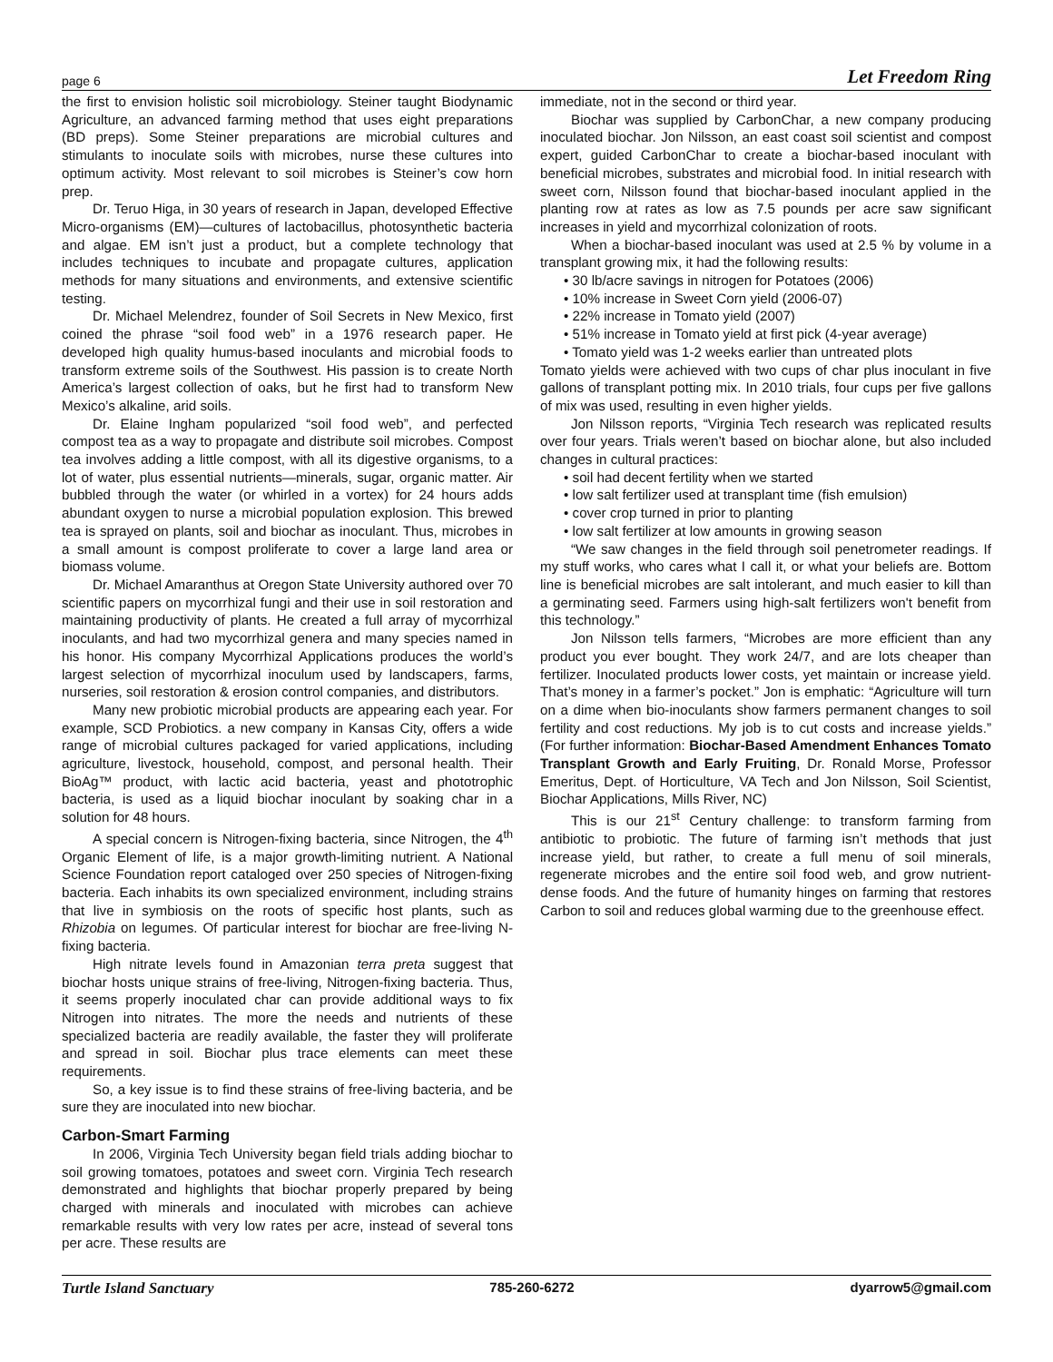page 6 Let Freedom Ring
the first to envision holistic soil microbiology. Steiner taught Biodynamic Agriculture, an advanced farming method that uses eight preparations (BD preps). Some Steiner preparations are microbial cultures and stimulants to inoculate soils with microbes, nurse these cultures into optimum activity. Most relevant to soil microbes is Steiner’s cow horn prep.
Dr. Teruo Higa, in 30 years of research in Japan, developed Effective Micro-organisms (EM)—cultures of lactobacillus, photosynthetic bacteria and algae. EM isn’t just a product, but a complete technology that includes techniques to incubate and propagate cultures, application methods for many situations and environments, and extensive scientific testing.
Dr. Michael Melendrez, founder of Soil Secrets in New Mexico, first coined the phrase “soil food web” in a 1976 research paper. He developed high quality humus-based inoculants and microbial foods to transform extreme soils of the Southwest. His passion is to create North America’s largest collection of oaks, but he first had to transform New Mexico’s alkaline, arid soils.
Dr. Elaine Ingham popularized “soil food web”, and perfected compost tea as a way to propagate and distribute soil microbes. Compost tea involves adding a little compost, with all its digestive organisms, to a lot of water, plus essential nutrients—minerals, sugar, organic matter. Air bubbled through the water (or whirled in a vortex) for 24 hours adds abundant oxygen to nurse a microbial population explosion. This brewed tea is sprayed on plants, soil and biochar as inoculant. Thus, microbes in a small amount is compost proliferate to cover a large land area or biomass volume.
Dr. Michael Amaranthus at Oregon State University authored over 70 scientific papers on mycorrhizal fungi and their use in soil restoration and maintaining productivity of plants. He created a full array of mycorrhizal inoculants, and had two mycorrhizal genera and many species named in his honor. His company Mycorrhizal Applications produces the world’s largest selection of mycorrhizal inoculum used by landscapers, farms, nurseries, soil restoration & erosion control companies, and distributors.
Many new probiotic microbial products are appearing each year. For example, SCD Probiotics. a new company in Kansas City, offers a wide range of microbial cultures packaged for varied applications, including agriculture, livestock, household, compost, and personal health. Their BioAg™ product, with lactic acid bacteria, yeast and phototrophic bacteria, is used as a liquid biochar inoculant by soaking char in a solution for 48 hours.
A special concern is Nitrogen-fixing bacteria, since Nitrogen, the 4<sup>th</sup> Organic Element of life, is a major growth-limiting nutrient. A National Science Foundation report cataloged over 250 species of Nitrogen-fixing bacteria. Each inhabits its own specialized environment, including strains that live in symbiosis on the roots of specific host plants, such as Rhizobia on legumes. Of particular interest for biochar are free-living N-fixing bacteria.
High nitrate levels found in Amazonian terra preta suggest that biochar hosts unique strains of free-living, Nitrogen-fixing bacteria. Thus, it seems properly inoculated char can provide additional ways to fix Nitrogen into nitrates. The more the needs and nutrients of these specialized bacteria are readily available, the faster they will proliferate and spread in soil. Biochar plus trace elements can meet these requirements.
So, a key issue is to find these strains of free-living bacteria, and be sure they are inoculated into new biochar.
Carbon-Smart Farming
In 2006, Virginia Tech University began field trials adding biochar to soil growing tomatoes, potatoes and sweet corn. Virginia Tech research demonstrated and highlights that biochar properly prepared by being charged with minerals and inoculated with microbes can achieve remarkable results with very low rates per acre, instead of several tons per acre. These results are
immediate, not in the second or third year.
Biochar was supplied by CarbonChar, a new company producing inoculated biochar. Jon Nilsson, an east coast soil scientist and compost expert, guided CarbonChar to create a biochar-based inoculant with beneficial microbes, substrates and microbial food. In initial research with sweet corn, Nilsson found that biochar-based inoculant applied in the planting row at rates as low as 7.5 pounds per acre saw significant increases in yield and mycorrhizal colonization of roots.
When a biochar-based inoculant was used at 2.5 % by volume in a transplant growing mix, it had the following results:
• 30 lb/acre savings in nitrogen for Potatoes (2006)
• 10% increase in Sweet Corn yield (2006-07)
• 22% increase in Tomato yield (2007)
• 51% increase in Tomato yield at first pick (4-year average)
• Tomato yield was 1-2 weeks earlier than untreated plots
Tomato yields were achieved with two cups of char plus inoculant in five gallons of transplant potting mix. In 2010 trials, four cups per five gallons of mix was used, resulting in even higher yields.
Jon Nilsson reports, “Virginia Tech research was replicated results over four years. Trials weren’t based on biochar alone, but also included changes in cultural practices:
• soil had decent fertility when we started
• low salt fertilizer used at transplant time (fish emulsion)
• cover crop turned in prior to planting
• low salt fertilizer at low amounts in growing season
“We saw changes in the field through soil penetrometer readings. If my stuff works, who cares what I call it, or what your beliefs are. Bottom line is beneficial microbes are salt intolerant, and much easier to kill than a germinating seed. Farmers using high-salt fertilizers won't benefit from this technology.”
Jon Nilsson tells farmers, “Microbes are more efficient than any product you ever bought. They work 24/7, and are lots cheaper than fertilizer. Inoculated products lower costs, yet maintain or increase yield. That’s money in a farmer’s pocket.” Jon is emphatic: “Agriculture will turn on a dime when bio-inoculants show farmers permanent changes to soil fertility and cost reductions. My job is to cut costs and increase yields.” (For further information: Biochar-Based Amendment Enhances Tomato Transplant Growth and Early Fruiting, Dr. Ronald Morse, Professor Emeritus, Dept. of Horticulture, VA Tech and Jon Nilsson, Soil Scientist, Biochar Applications, Mills River, NC)
This is our 21<sup>st</sup> Century challenge: to transform farming from antibiotic to probiotic. The future of farming isn’t methods that just increase yield, but rather, to create a full menu of soil minerals, regenerate microbes and the entire soil food web, and grow nutrient-dense foods. And the future of humanity hinges on farming that restores Carbon to soil and reduces global warming due to the greenhouse effect.
Turtle Island Sanctuary 785-260-6272 dyarrow5@gmail.com